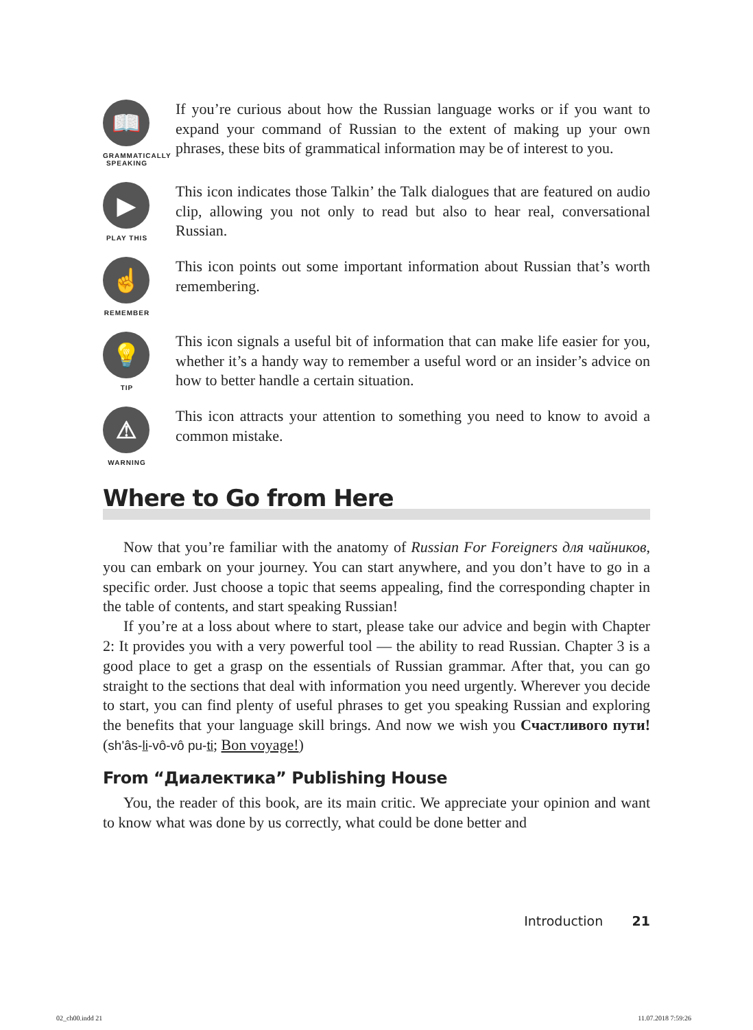📖
GRAMMATICALLY SPEAKING
If you’re curious about how the Russian language works or if you want to expand your command of Russian to the extent of making up your own phrases, these bits of grammatical information may be of interest to you.
▶
PLAY THIS
This icon indicates those Talkin’ the Talk dialogues that are featured on audio clip, allowing you not only to read but also to hear real, conversational Russian.
☝
REMEMBER
This icon points out some important information about Russian that’s worth remembering.
💡
TIP
This icon signals a useful bit of information that can make life easier for you, whether it’s a handy way to remember a useful word or an insider’s advice on how to better handle a certain situation.
⚠
WARNING
This icon attracts your attention to something you need to know to avoid a common mistake.
Where to Go from Here
Now that you’re familiar with the anatomy of Russian For Foreigners для чайников, you can embark on your journey. You can start anywhere, and you don’t have to go in a specific order. Just choose a topic that seems appealing, find the corresponding chapter in the table of contents, and start speaking Russian!
If you’re at a loss about where to start, please take our advice and begin with Chapter 2: It provides you with a very powerful tool — the ability to read Russian. Chapter 3 is a good place to get a grasp on the essentials of Russian grammar. After that, you can go straight to the sections that deal with information you need urgently. Wherever you decide to start, you can find plenty of useful phrases to get you speaking Russian and exploring the benefits that your language skill brings. And now we wish you Счастливого пути! (sh'âs-li-vô-vô pu-ti; Bon voyage!)
From “Диалектика” Publishing House
You, the reader of this book, are its main critic. We appreciate your opinion and want to know what was done by us correctly, what could be done better and
Introduction 21
02_ch00.indd 21 11.07.2018 7:59:26